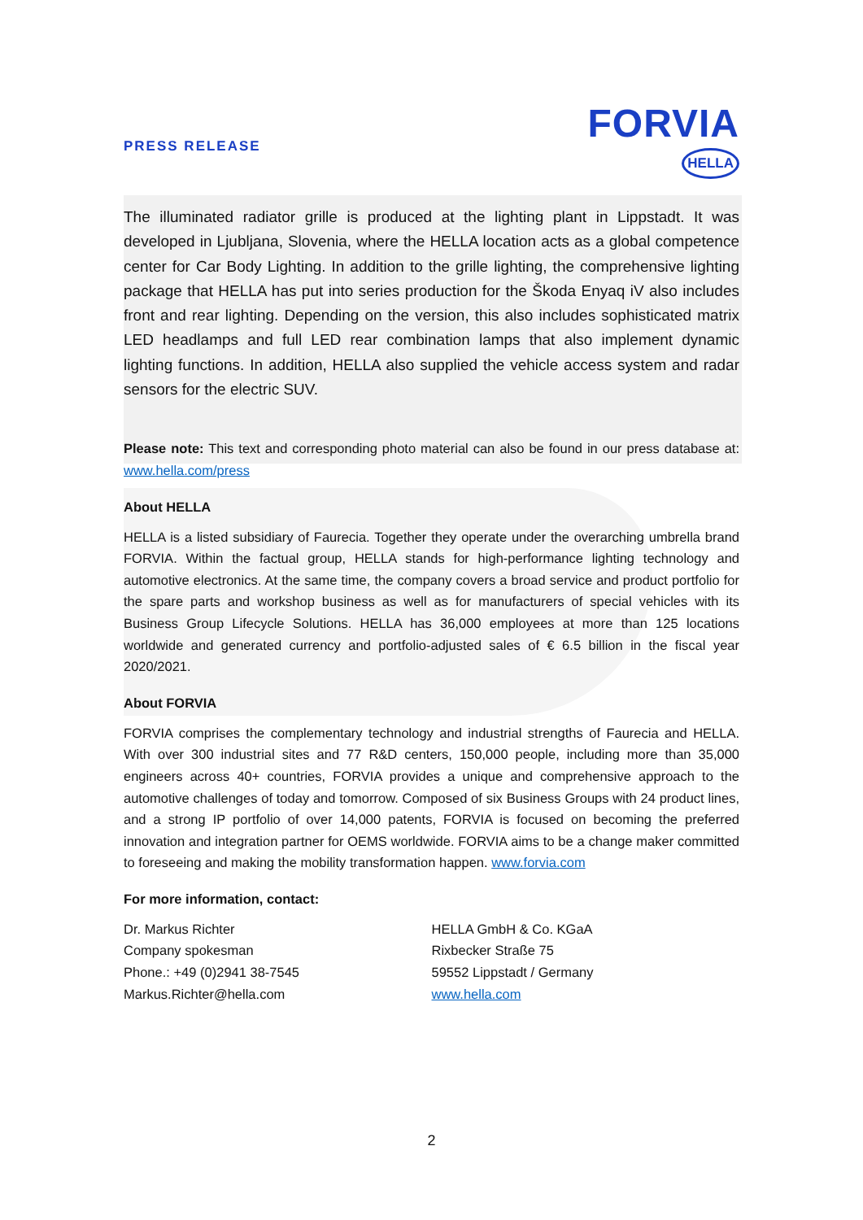PRESS RELEASE
FORVIA
HELLA
The illuminated radiator grille is produced at the lighting plant in Lippstadt. It was developed in Ljubljana, Slovenia, where the HELLA location acts as a global competence center for Car Body Lighting. In addition to the grille lighting, the comprehensive lighting package that HELLA has put into series production for the Škoda Enyaq iV also includes front and rear lighting. Depending on the version, this also includes sophisticated matrix LED headlamps and full LED rear combination lamps that also implement dynamic lighting functions. In addition, HELLA also supplied the vehicle access system and radar sensors for the electric SUV.
Please note: This text and corresponding photo material can also be found in our press database at: www.hella.com/press
About HELLA
HELLA is a listed subsidiary of Faurecia. Together they operate under the overarching umbrella brand FORVIA. Within the factual group, HELLA stands for high-performance lighting technology and automotive electronics. At the same time, the company covers a broad service and product portfolio for the spare parts and workshop business as well as for manufacturers of special vehicles with its Business Group Lifecycle Solutions. HELLA has 36,000 employees at more than 125 locations worldwide and generated currency and portfolio-adjusted sales of € 6.5 billion in the fiscal year 2020/2021.
About FORVIA
FORVIA comprises the complementary technology and industrial strengths of Faurecia and HELLA. With over 300 industrial sites and 77 R&D centers, 150,000 people, including more than 35,000 engineers across 40+ countries, FORVIA provides a unique and comprehensive approach to the automotive challenges of today and tomorrow. Composed of six Business Groups with 24 product lines, and a strong IP portfolio of over 14,000 patents, FORVIA is focused on becoming the preferred innovation and integration partner for OEMS worldwide. FORVIA aims to be a change maker committed to foreseeing and making the mobility transformation happen. www.forvia.com
For more information, contact:
Dr. Markus Richter
Company spokesman
Phone.: +49 (0)2941 38-7545
Markus.Richter@hella.com
HELLA GmbH & Co. KGaA
Rixbecker Straße 75
59552 Lippstadt / Germany
www.hella.com
2